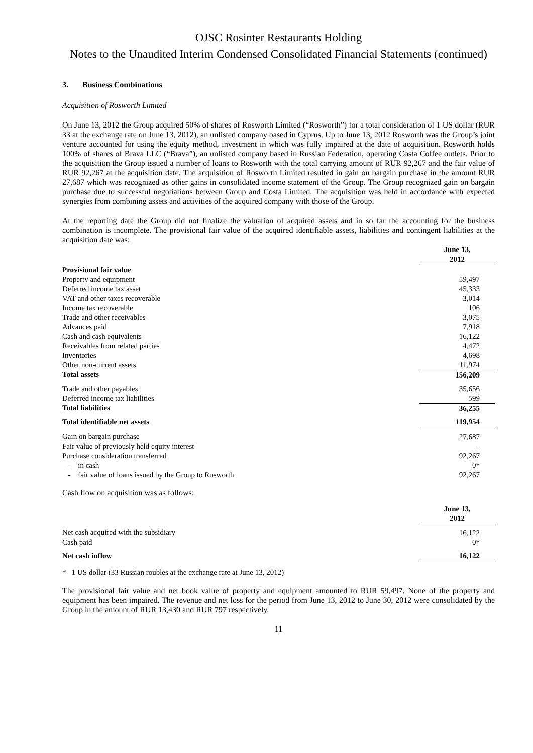OJSC Rosinter Restaurants Holding
Notes to the Unaudited Interim Condensed Consolidated Financial Statements (continued)
3. Business Combinations
Acquisition of Rosworth Limited
On June 13, 2012 the Group acquired 50% of shares of Rosworth Limited (“Rosworth”) for a total consideration of 1 US dollar (RUR 33 at the exchange rate on June 13, 2012), an unlisted company based in Cyprus. Up to June 13, 2012 Rosworth was the Group’s joint venture accounted for using the equity method, investment in which was fully impaired at the date of acquisition. Rosworth holds 100% of shares of Brava LLC (“Brava”), an unlisted company based in Russian Federation, operating Costa Coffee outlets. Prior to the acquisition the Group issued a number of loans to Rosworth with the total carrying amount of RUR 92,267 and the fair value of RUR 92,267 at the acquisition date. The acquisition of Rosworth Limited resulted in gain on bargain purchase in the amount RUR 27,687 which was recognized as other gains in consolidated income statement of the Group. The Group recognized gain on bargain purchase due to successful negotiations between Group and Costa Limited. The acquisition was held in accordance with expected synergies from combining assets and activities of the acquired company with those of the Group.
At the reporting date the Group did not finalize the valuation of acquired assets and in so far the accounting for the business combination is incomplete. The provisional fair value of the acquired identifiable assets, liabilities and contingent liabilities at the acquisition date was:
| | June 13, 2012 |
| Provisional fair value | |
| Property and equipment | 59,497 |
| Deferred income tax asset | 45,333 |
| VAT and other taxes recoverable | 3,014 |
| Income tax recoverable | 106 |
| Trade and other receivables | 3,075 |
| Advances paid | 7,918 |
| Cash and cash equivalents | 16,122 |
| Receivables from related parties | 4,472 |
| Inventories | 4,698 |
| Other non-current assets | 11,974 |
| Total assets | 156,209 |
| Trade and other payables | 35,656 |
| Deferred income tax liabilities | 599 |
| Total liabilities | 36,255 |
| Total identifiable net assets | 119,954 |
| Gain on bargain purchase | 27,687 |
| Fair value of previously held equity interest | – |
| Purchase consideration transferred | 92,267 |
| - in cash | 0* |
| - fair value of loans issued by the Group to Rosworth | 92,267 |
Cash flow on acquisition was as follows:
| | June 13, 2012 |
| Net cash acquired with the subsidiary | 16,122 |
| Cash paid | 0* |
| Net cash inflow | 16,122 |
* 1 US dollar (33 Russian roubles at the exchange rate at June 13, 2012)
The provisional fair value and net book value of property and equipment amounted to RUR 59,497. None of the property and equipment has been impaired. The revenue and net loss for the period from June 13, 2012 to June 30, 2012 were consolidated by the Group in the amount of RUR 13,430 and RUR 797 respectively.
11